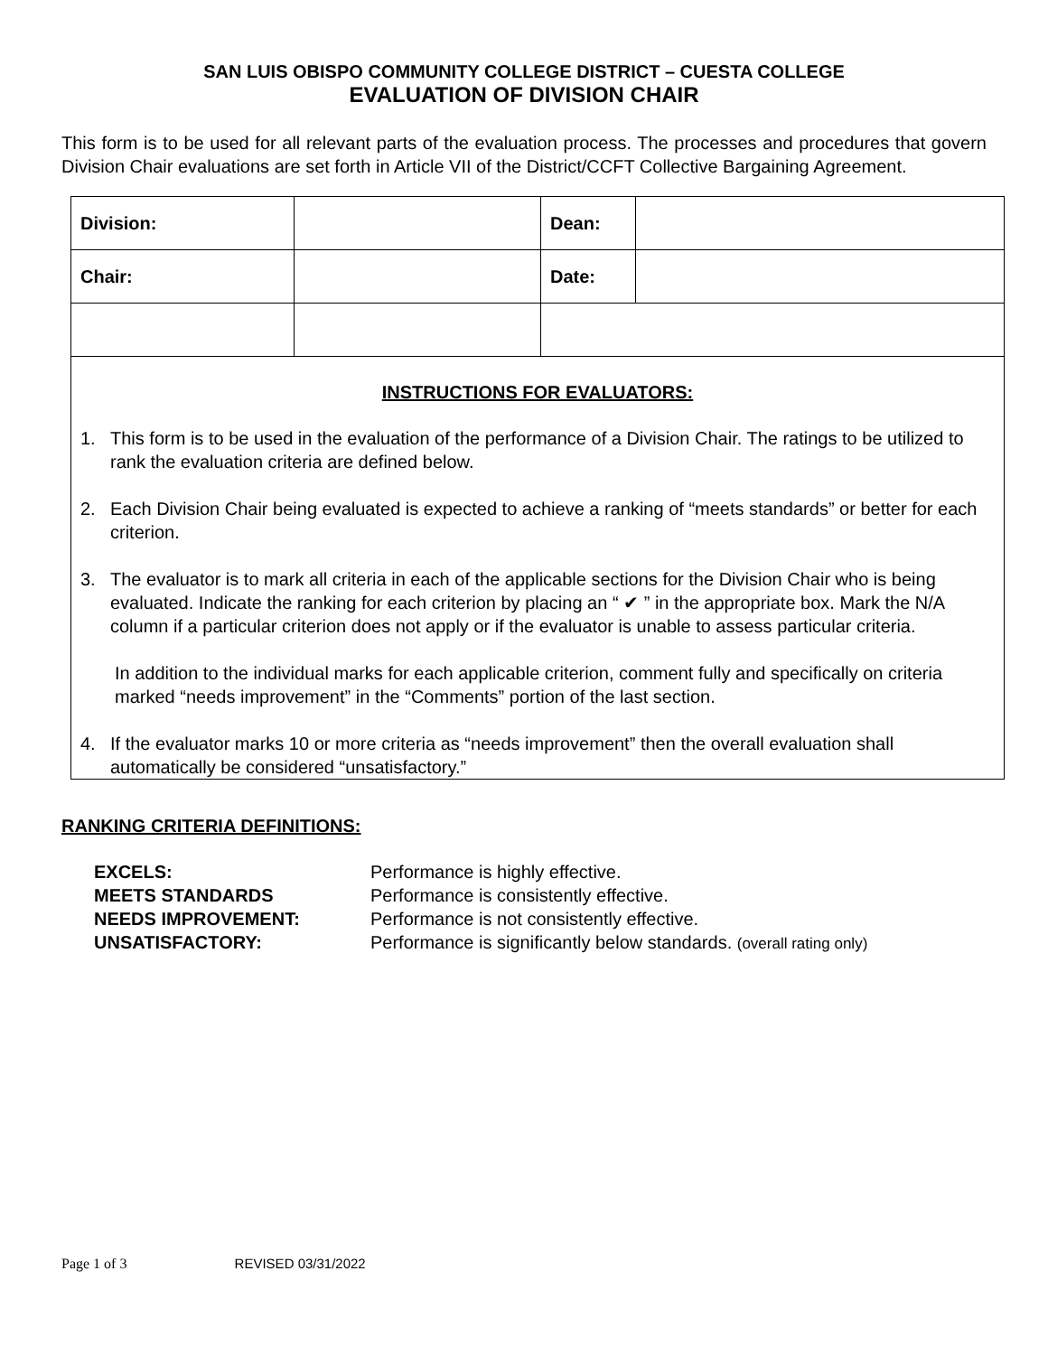SAN LUIS OBISPO COMMUNITY COLLEGE DISTRICT – CUESTA COLLEGE
EVALUATION OF DIVISION CHAIR
This form is to be used for all relevant parts of the evaluation process. The processes and procedures that govern Division Chair evaluations are set forth in Article VII of the District/CCFT Collective Bargaining Agreement.
| Division: | | Dean: | |
| Chair: | | Date: | |
| INSTRUCTIONS FOR EVALUATORS: 1. This form is to be used in the evaluation of the performance of a Division Chair. The ratings to be utilized to rank the evaluation criteria are defined below. 2. Each Division Chair being evaluated is expected to achieve a ranking of “meets standards” or better for each criterion. 3. The evaluator is to mark all criteria in each of the applicable sections for the Division Chair who is being evaluated. Indicate the ranking for each criterion by placing an “ ✔ ” in the appropriate box. Mark the N/A column if a particular criterion does not apply or if the evaluator is unable to assess particular criteria. In addition to the individual marks for each applicable criterion, comment fully and specifically on criteria marked “needs improvement” in the “Comments” portion of the last section. 4. If the evaluator marks 10 or more criteria as “needs improvement” then the overall evaluation shall automatically be considered “unsatisfactory.” | | | |
RANKING CRITERIA DEFINITIONS:
EXCELS: Performance is highly effective. MEETS STANDARDS Performance is consistently effective. NEEDS IMPROVEMENT: Performance is not consistently effective. UNSATISFACTORY: Performance is significantly below standards. (overall rating only)
Page 1 of 3 REVISED 03/31/2022